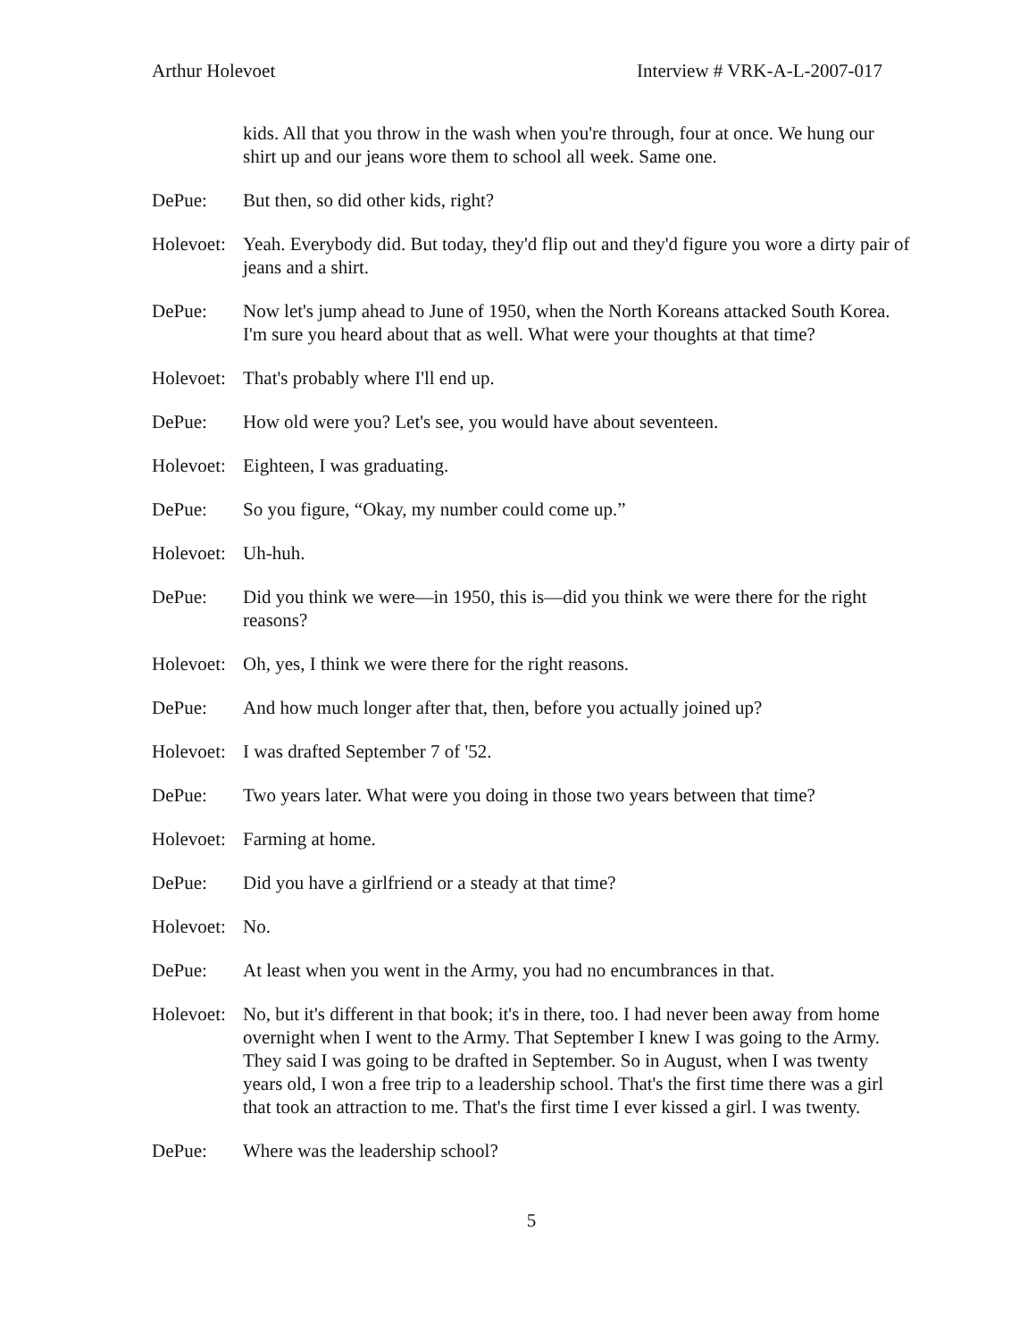Arthur Holevoet Interview # VRK-A-L-2007-017
kids. All that you throw in the wash when you're through, four at once. We hung our shirt up and our jeans wore them to school all week. Same one.
DePue: But then, so did other kids, right?
Holevoet:
Yeah. Everybody did. But today, they'd flip out and they'd figure you wore a dirty pair of jeans and a shirt.
DePue: Now let's jump ahead to June of 1950, when the North Koreans attacked South Korea. I'm sure you heard about that as well. What were your thoughts at that time?
Holevoet:
That's probably where I'll end up.
DePue: How old were you? Let's see, you would have about seventeen.
Holevoet:
Eighteen, I was graduating.
DePue: So you figure, “Okay, my number could come up.”
Holevoet:
Uh-huh.
DePue: Did you think we were—in 1950, this is—did you think we were there for the right reasons?
Holevoet:
Oh, yes, I think we were there for the right reasons.
DePue: And how much longer after that, then, before you actually joined up?
Holevoet:
I was drafted September 7 of '52.
DePue: Two years later. What were you doing in those two years between that time?
Holevoet:
Farming at home.
DePue: Did you have a girlfriend or a steady at that time?
Holevoet:
No.
DePue: At least when you went in the Army, you had no encumbrances in that.
Holevoet:
No, but it's different in that book; it's in there, too. I had never been away from home overnight when I went to the Army. That September I knew I was going to the Army. They said I was going to be drafted in September. So in August, when I was twenty years old, I won a free trip to a leadership school. That's the first time there was a girl that took an attraction to me. That's the first time I ever kissed a girl. I was twenty.
DePue: Where was the leadership school?
5